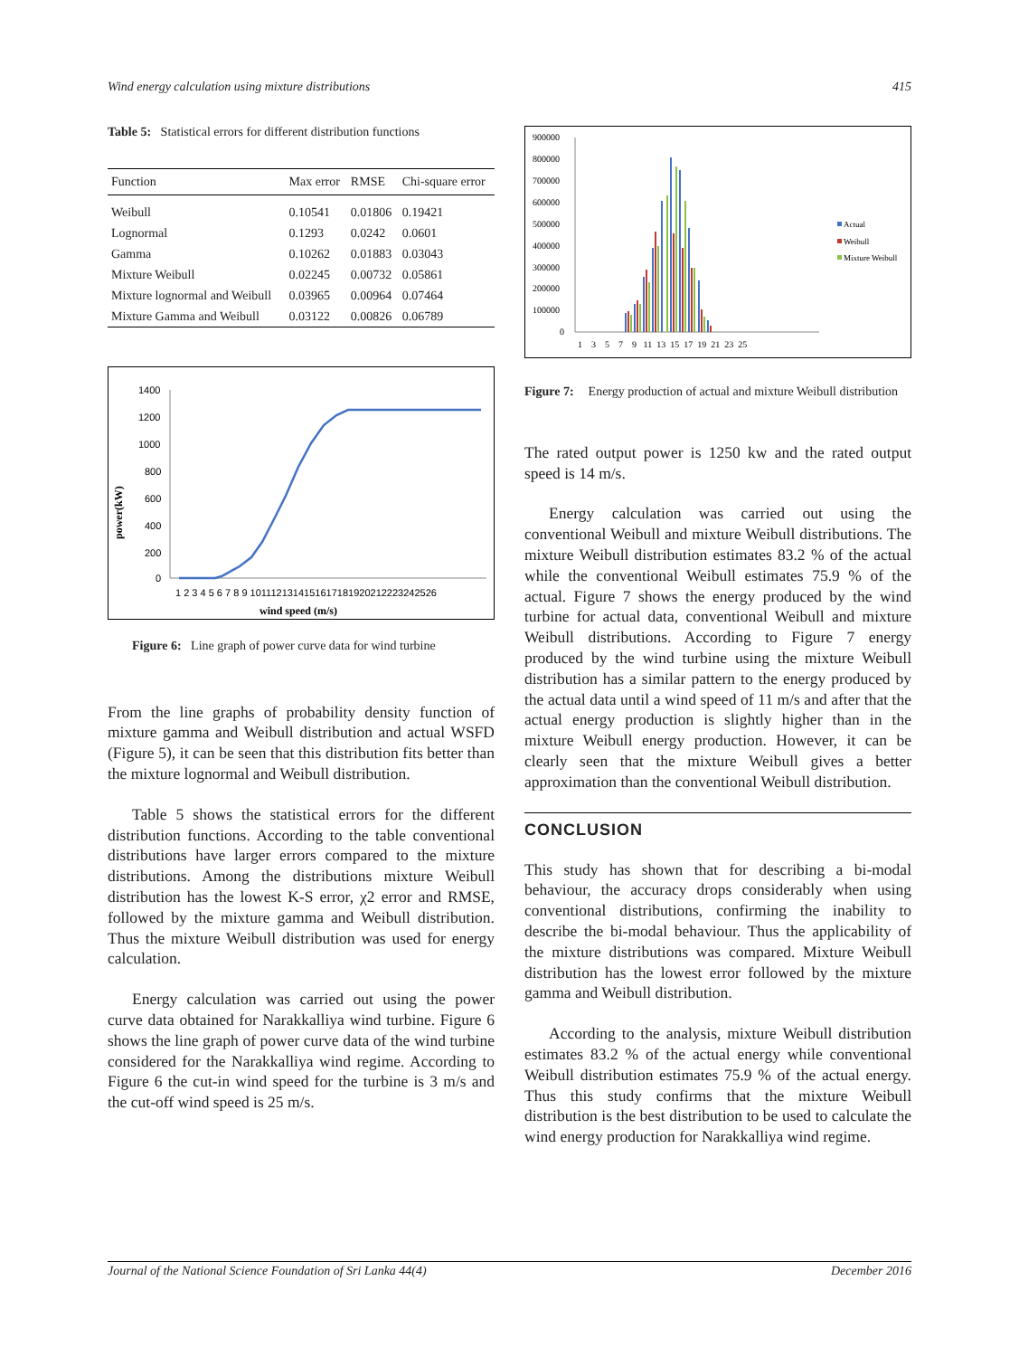Wind energy calculation using mixture distributions 415
Table 5: Statistical errors for different distribution functions
| Function | Max error | RMSE | Chi-square error |
| --- | --- | --- | --- |
| Weibull | 0.10541 | 0.01806 | 0.19421 |
| Lognormal | 0.1293 | 0.0242 | 0.0601 |
| Gamma | 0.10262 | 0.01883 | 0.03043 |
| Mixture Weibull | 0.02245 | 0.00732 | 0.05861 |
| Mixture lognormal and Weibull | 0.03965 | 0.00964 | 0.07464 |
| Mixture Gamma and Weibull | 0.03122 | 0.00826 | 0.06789 |
power(kW)
1400
1200
1000
800
600
400
200
0
1 2 3 4 5 6 7 8 9 1011121314151617181920212223242526
wind speed (m/s)
Figure 6: Line graph of power curve data for wind turbine
From the line graphs of probability density function of mixture gamma and Weibull distribution and actual WSFD (Figure 5), it can be seen that this distribution fits better than the mixture lognormal and Weibull distribution.
Table 5 shows the statistical errors for the different distribution functions. According to the table conventional distributions have larger errors compared to the mixture distributions. Among the distributions mixture Weibull distribution has the lowest K-S error, χ2 error and RMSE, followed by the mixture gamma and Weibull distribution. Thus the mixture Weibull distribution was used for energy calculation.
Energy calculation was carried out using the power curve data obtained for Narakkalliya wind turbine. Figure 6 shows the line graph of power curve data of the wind turbine considered for the Narakkalliya wind regime. According to Figure 6 the cut-in wind speed for the turbine is 3 m/s and the cut-off wind speed is 25 m/s.
900000
800000
700000
600000
500000
400000
300000
200000
100000
0
1 3 5 7 9 11 13 15 17 19 21 23 25
Actual
Weibull
Mixture Weibull
Figure 7: Energy production of actual and mixture Weibull distribution
The rated output power is 1250 kw and the rated output speed is 14 m/s.
Energy calculation was carried out using the conventional Weibull and mixture Weibull distributions. The mixture Weibull distribution estimates 83.2 % of the actual while the conventional Weibull estimates 75.9 % of the actual. Figure 7 shows the energy produced by the wind turbine for actual data, conventional Weibull and mixture Weibull distributions. According to Figure 7 energy produced by the wind turbine using the mixture Weibull distribution has a similar pattern to the energy produced by the actual data until a wind speed of 11 m/s and after that the actual energy production is slightly higher than in the mixture Weibull energy production. However, it can be clearly seen that the mixture Weibull gives a better approximation than the conventional Weibull distribution.
CONCLUSION
This study has shown that for describing a bi-modal behaviour, the accuracy drops considerably when using conventional distributions, confirming the inability to describe the bi-modal behaviour. Thus the applicability of the mixture distributions was compared. Mixture Weibull distribution has the lowest error followed by the mixture gamma and Weibull distribution.
According to the analysis, mixture Weibull distribution estimates 83.2 % of the actual energy while conventional Weibull distribution estimates 75.9 % of the actual energy. Thus this study confirms that the mixture Weibull distribution is the best distribution to be used to calculate the wind energy production for Narakkalliya wind regime.
Journal of the National Science Foundation of Sri Lanka 44(4) December 2016